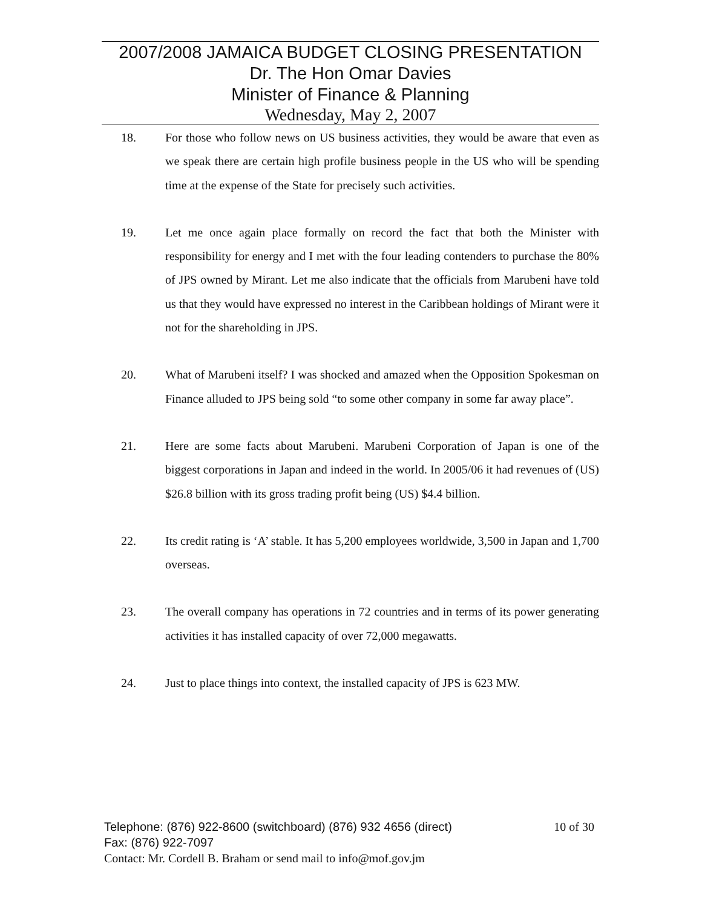2007/2008 JAMAICA BUDGET CLOSING PRESENTATION
Dr. The Hon Omar Davies
Minister of Finance & Planning
Wednesday, May 2, 2007
18. For those who follow news on US business activities, they would be aware that even as we speak there are certain high profile business people in the US who will be spending time at the expense of the State for precisely such activities.
19. Let me once again place formally on record the fact that both the Minister with responsibility for energy and I met with the four leading contenders to purchase the 80% of JPS owned by Mirant. Let me also indicate that the officials from Marubeni have told us that they would have expressed no interest in the Caribbean holdings of Mirant were it not for the shareholding in JPS.
20. What of Marubeni itself? I was shocked and amazed when the Opposition Spokesman on Finance alluded to JPS being sold “to some other company in some far away place”.
21. Here are some facts about Marubeni. Marubeni Corporation of Japan is one of the biggest corporations in Japan and indeed in the world. In 2005/06 it had revenues of (US) $26.8 billion with its gross trading profit being (US) $4.4 billion.
22. Its credit rating is ‘A’ stable. It has 5,200 employees worldwide, 3,500 in Japan and 1,700 overseas.
23. The overall company has operations in 72 countries and in terms of its power generating activities it has installed capacity of over 72,000 megawatts.
24. Just to place things into context, the installed capacity of JPS is 623 MW.
Telephone: (876) 922-8600 (switchboard) (876) 932 4656 (direct) 10 of 30
Fax: (876) 922-7097
Contact: Mr. Cordell B. Braham or send mail to info@mof.gov.jm